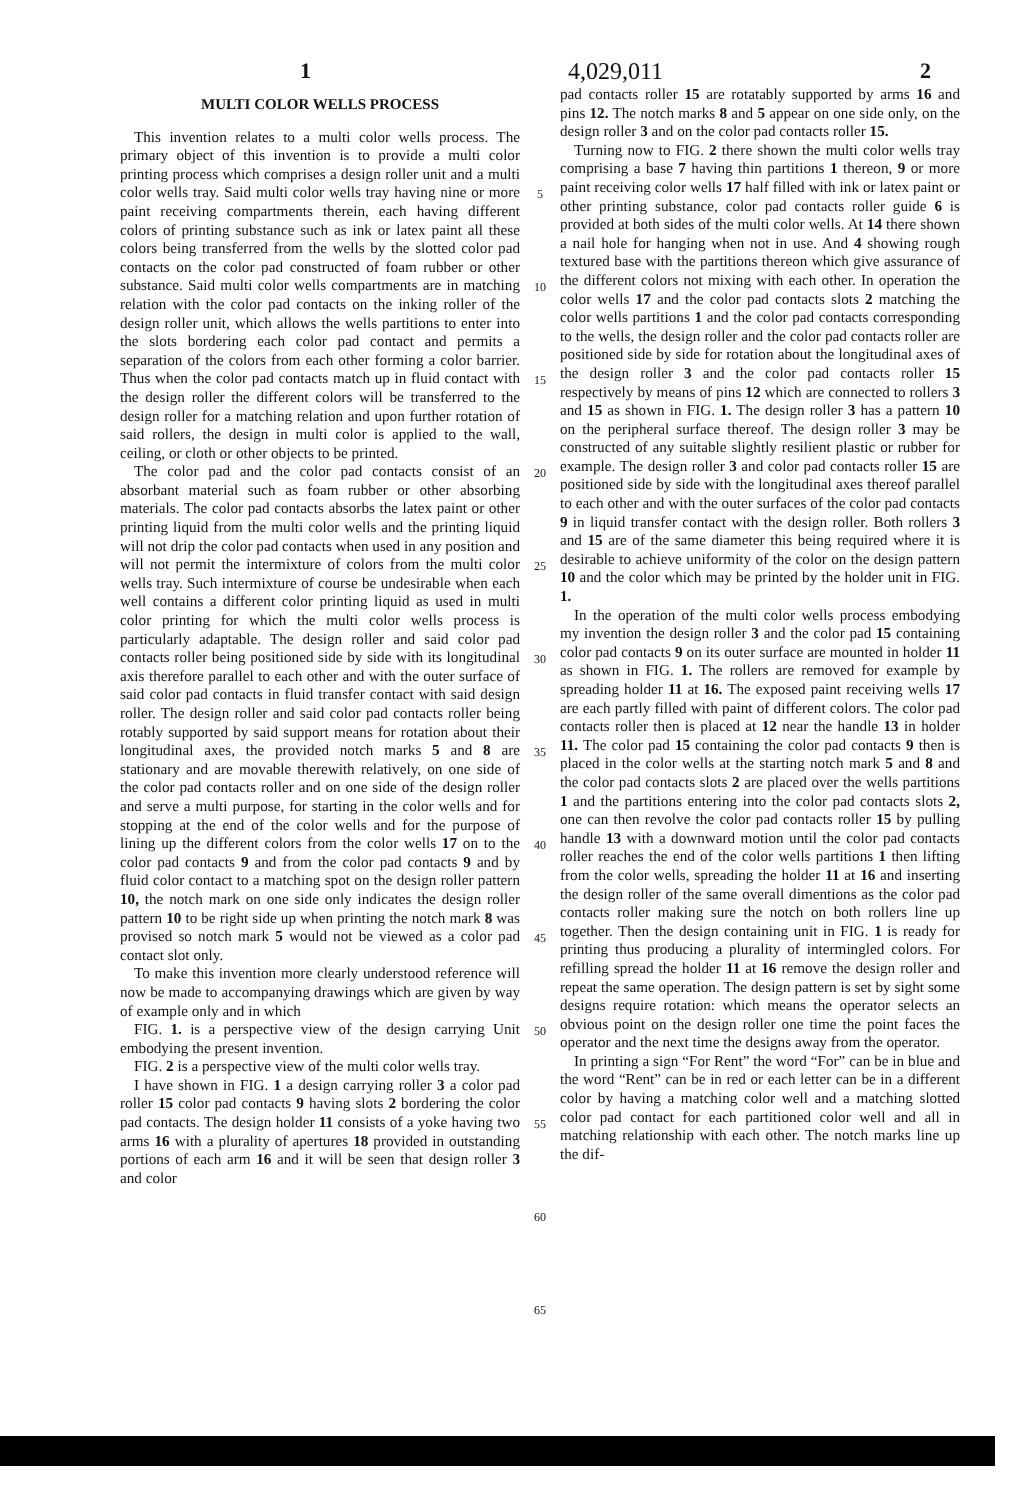1 4,029,011 2
MULTI COLOR WELLS PROCESS
This invention relates to a multi color wells process. The primary object of this invention is to provide a multi color printing process which comprises a design roller unit and a multi color wells tray. Said multi color wells tray having nine or more paint receiving compartments therein, each having different colors of printing substance such as ink or latex paint all these colors being transferred from the wells by the slotted color pad contacts on the color pad constructed of foam rubber or other substance. Said multi color wells compartments are in matching relation with the color pad contacts on the inking roller of the design roller unit, which allows the wells partitions to enter into the slots bordering each color pad contact and permits a separation of the colors from each other forming a color barrier. Thus when the color pad contacts match up in fluid contact with the design roller the different colors will be transferred to the design roller for a matching relation and upon further rotation of said rollers, the design in multi color is applied to the wall, ceiling, or cloth or other objects to be printed.
The color pad and the color pad contacts consist of an absorbant material such as foam rubber or other absorbing materials. The color pad contacts absorbs the latex paint or other printing liquid from the multi color wells and the printing liquid will not drip the color pad contacts when used in any position and will not permit the intermixture of colors from the multi color wells tray. Such intermixture of course be undesirable when each well contains a different color printing liquid as used in multi color printing for which the multi color wells process is particularly adaptable. The design roller and said color pad contacts roller being positioned side by side with its longitudinal axis therefore parallel to each other and with the outer surface of said color pad contacts in fluid transfer contact with said design roller. The design roller and said color pad contacts roller being rotably supported by said support means for rotation about their longitudinal axes, the provided notch marks 5 and 8 are stationary and are movable therewith relatively, on one side of the color pad contacts roller and on one side of the design roller and serve a multi purpose, for starting in the color wells and for stopping at the end of the color wells and for the purpose of lining up the different colors from the color wells 17 on to the color pad contacts 9 and from the color pad contacts 9 and by fluid color contact to a matching spot on the design roller pattern 10, the notch mark on one side only indicates the design roller pattern 10 to be right side up when printing the notch mark 8 was provised so notch mark 5 would not be viewed as a color pad contact slot only.
To make this invention more clearly understood reference will now be made to accompanying drawings which are given by way of example only and in which
FIG. 1. is a perspective view of the design carrying Unit embodying the present invention.
FIG. 2 is a perspective view of the multi color wells tray.
I have shown in FIG. 1 a design carrying roller 3 a color pad roller 15 color pad contacts 9 having slots 2 bordering the color pad contacts. The design holder 11 consists of a yoke having two arms 16 with a plurality of apertures 18 provided in outstanding portions of each arm 16 and it will be seen that design roller 3 and color
5
10
15
20
25
30
35
40
45
50
55
60
65
pad contacts roller 15 are rotatably supported by arms 16 and pins 12. The notch marks 8 and 5 appear on one side only, on the design roller 3 and on the color pad contacts roller 15.
Turning now to FIG. 2 there shown the multi color wells tray comprising a base 7 having thin partitions 1 thereon, 9 or more paint receiving color wells 17 half filled with ink or latex paint or other printing substance, color pad contacts roller guide 6 is provided at both sides of the multi color wells. At 14 there shown a nail hole for hanging when not in use. And 4 showing rough textured base with the partitions thereon which give assurance of the different colors not mixing with each other. In operation the color wells 17 and the color pad contacts slots 2 matching the color wells partitions 1 and the color pad contacts corresponding to the wells, the design roller and the color pad contacts roller are positioned side by side for rotation about the longitudinal axes of the design roller 3 and the color pad contacts roller 15 respectively by means of pins 12 which are connected to rollers 3 and 15 as shown in FIG. 1. The design roller 3 has a pattern 10 on the peripheral surface thereof. The design roller 3 may be constructed of any suitable slightly resilient plastic or rubber for example. The design roller 3 and color pad contacts roller 15 are positioned side by side with the longitudinal axes thereof parallel to each other and with the outer surfaces of the color pad contacts 9 in liquid transfer contact with the design roller. Both rollers 3 and 15 are of the same diameter this being required where it is desirable to achieve uniformity of the color on the design pattern 10 and the color which may be printed by the holder unit in FIG. 1.
In the operation of the multi color wells process embodying my invention the design roller 3 and the color pad 15 containing color pad contacts 9 on its outer surface are mounted in holder 11 as shown in FIG. 1. The rollers are removed for example by spreading holder 11 at 16. The exposed paint receiving wells 17 are each partly filled with paint of different colors. The color pad contacts roller then is placed at 12 near the handle 13 in holder 11. The color pad 15 containing the color pad contacts 9 then is placed in the color wells at the starting notch mark 5 and 8 and the color pad contacts slots 2 are placed over the wells partitions 1 and the partitions entering into the color pad contacts slots 2, one can then revolve the color pad contacts roller 15 by pulling handle 13 with a downward motion until the color pad contacts roller reaches the end of the color wells partitions 1 then lifting from the color wells, spreading the holder 11 at 16 and inserting the design roller of the same overall dimentions as the color pad contacts roller making sure the notch on both rollers line up together. Then the design containing unit in FIG. 1 is ready for printing thus producing a plurality of intermingled colors. For refilling spread the holder 11 at 16 remove the design roller and repeat the same operation. The design pattern is set by sight some designs require rotation: which means the operator selects an obvious point on the design roller one time the point faces the operator and the next time the designs away from the operator.
In printing a sign “For Rent” the word “For” can be in blue and the word “Rent” can be in red or each letter can be in a different color by having a matching color well and a matching slotted color pad contact for each partitioned color well and all in matching relationship with each other. The notch marks line up the dif-